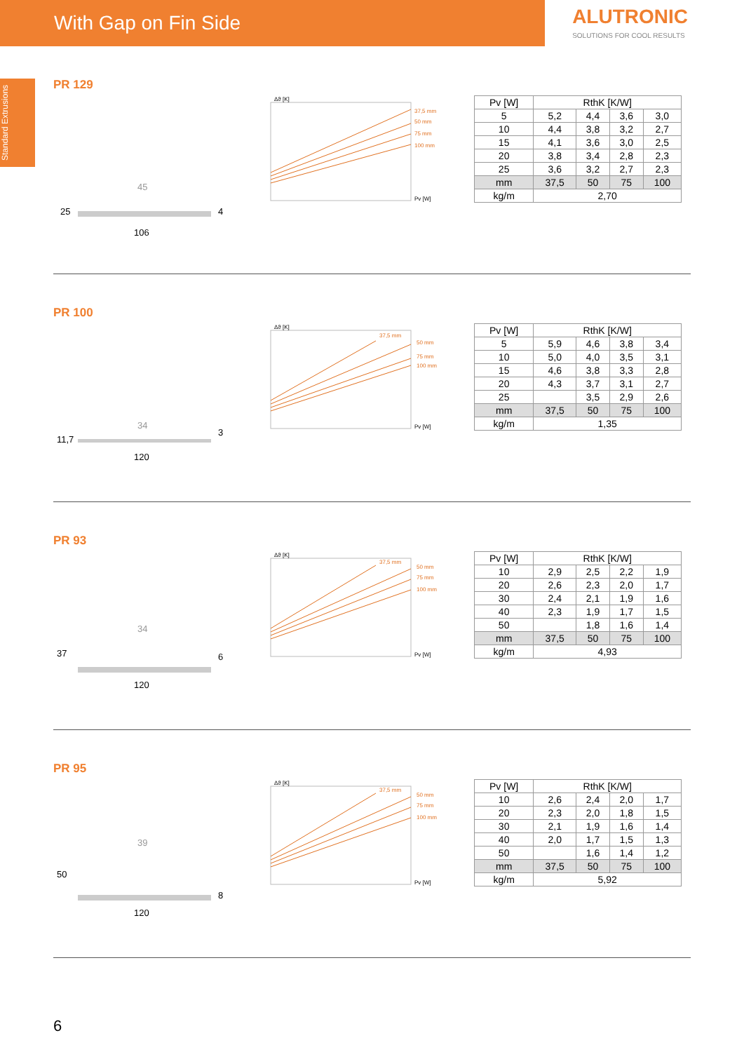With Gap on Fin Side
ALUTRONIC
SOLUTIONS FOR COOL RESULTS
Standard Extrusions
PR 129
25
4
106
45
37,5 mm
50 mm
75 mm
100 mm
Δϑ [K]
Pv [W]
| Pv [W] | RthK [K/W] | | | |
| --- | --- | --- | --- | --- |
| 5 | 5,2 | 4,4 | 3,6 | 3,0 |
| 10 | 4,4 | 3,8 | 3,2 | 2,7 |
| 15 | 4,1 | 3,6 | 3,0 | 2,5 |
| 20 | 3,8 | 3,4 | 2,8 | 2,3 |
| 25 | 3,6 | 3,2 | 2,7 | 2,3 |
| mm | 37,5 | 50 | 75 | 100 |
| kg/m | 2,70 | | | |
PR 100
11,7
3
120
34
37,5 mm
50 mm
75 mm
100 mm
Δϑ [K]
Pv [W]
| Pv [W] | RthK [K/W] | | | |
| --- | --- | --- | --- | --- |
| 5 | 5,9 | 4,6 | 3,8 | 3,4 |
| 10 | 5,0 | 4,0 | 3,5 | 3,1 |
| 15 | 4,6 | 3,8 | 3,3 | 2,8 |
| 20 | 4,3 | 3,7 | 3,1 | 2,7 |
| 25 | | 3,5 | 2,9 | 2,6 |
| mm | 37,5 | 50 | 75 | 100 |
| kg/m | 1,35 | | | |
PR 93
37
6
120
34
37,5 mm
50 mm
75 mm
100 mm
Δϑ [K]
Pv [W]
| Pv [W] | RthK [K/W] | | | |
| --- | --- | --- | --- | --- |
| 10 | 2,9 | 2,5 | 2,2 | 1,9 |
| 20 | 2,6 | 2,3 | 2,0 | 1,7 |
| 30 | 2,4 | 2,1 | 1,9 | 1,6 |
| 40 | 2,3 | 1,9 | 1,7 | 1,5 |
| 50 | | 1,8 | 1,6 | 1,4 |
| mm | 37,5 | 50 | 75 | 100 |
| kg/m | 4,93 | | | |
PR 95
50
8
120
39
37,5 mm
50 mm
75 mm
100 mm
Δϑ [K]
Pv [W]
| Pv [W] | RthK [K/W] | | | |
| --- | --- | --- | --- | --- |
| 10 | 2,6 | 2,4 | 2,0 | 1,7 |
| 20 | 2,3 | 2,0 | 1,8 | 1,5 |
| 30 | 2,1 | 1,9 | 1,6 | 1,4 |
| 40 | 2,0 | 1,7 | 1,5 | 1,3 |
| 50 | | 1,6 | 1,4 | 1,2 |
| mm | 37,5 | 50 | 75 | 100 |
| kg/m | 5,92 | | | |
6